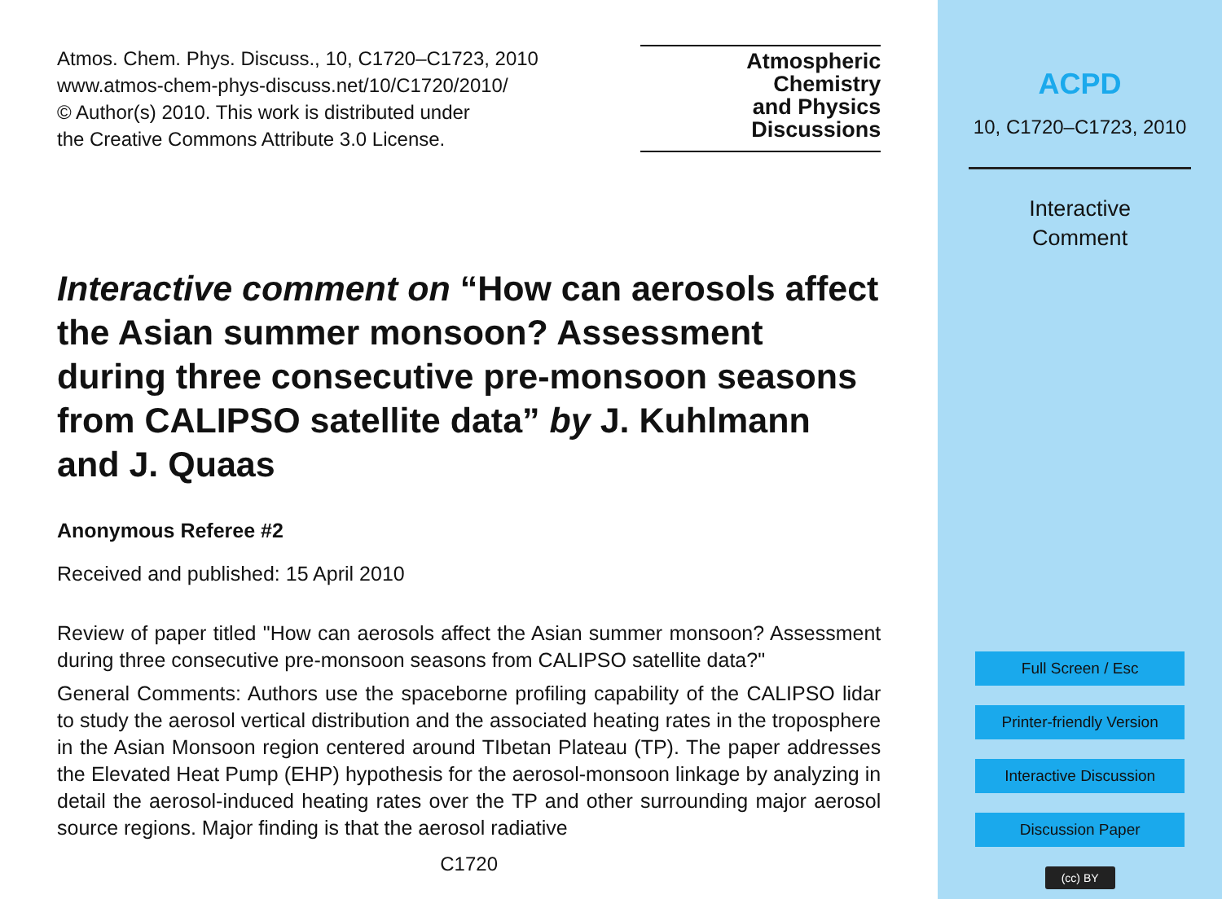Atmos. Chem. Phys. Discuss., 10, C1720–C1723, 2010
www.atmos-chem-phys-discuss.net/10/C1720/2010/
© Author(s) 2010. This work is distributed under
the Creative Commons Attribute 3.0 License.
Atmospheric
Chemistry
and Physics
Discussions
Interactive comment on “How can aerosols affect the Asian summer monsoon? Assessment during three consecutive pre-monsoon seasons from CALIPSO satellite data” by J. Kuhlmann and J. Quaas
Anonymous Referee #2
Received and published: 15 April 2010
Review of paper titled "How can aerosols affect the Asian summer monsoon? Assessment during three consecutive pre-monsoon seasons from CALIPSO satellite data?"
General Comments: Authors use the spaceborne profiling capability of the CALIPSO lidar to study the aerosol vertical distribution and the associated heating rates in the troposphere in the Asian Monsoon region centered around TIbetan Plateau (TP). The paper addresses the Elevated Heat Pump (EHP) hypothesis for the aerosol-monsoon linkage by analyzing in detail the aerosol-induced heating rates over the TP and other surrounding major aerosol source regions. Major finding is that the aerosol radiative
C1720
ACPD
10, C1720–C1723, 2010
Interactive
Comment
Full Screen / Esc
Printer-friendly Version
Interactive Discussion
Discussion Paper
(cc) BY